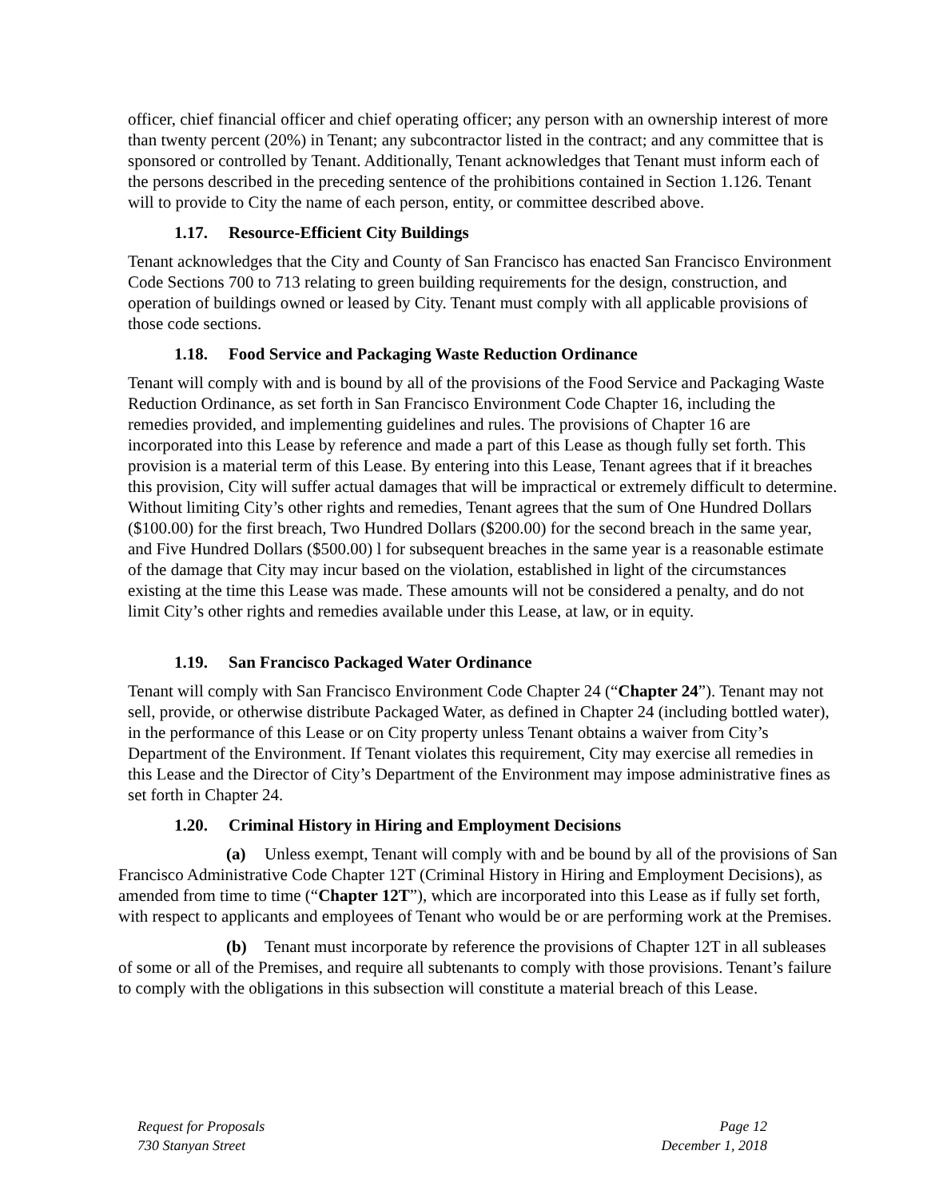officer, chief financial officer and chief operating officer; any person with an ownership interest of more than twenty percent (20%) in Tenant; any subcontractor listed in the contract; and any committee that is sponsored or controlled by Tenant. Additionally, Tenant acknowledges that Tenant must inform each of the persons described in the preceding sentence of the prohibitions contained in Section 1.126. Tenant will to provide to City the name of each person, entity, or committee described above.
1.17. Resource-Efficient City Buildings
Tenant acknowledges that the City and County of San Francisco has enacted San Francisco Environment Code Sections 700 to 713 relating to green building requirements for the design, construction, and operation of buildings owned or leased by City. Tenant must comply with all applicable provisions of those code sections.
1.18. Food Service and Packaging Waste Reduction Ordinance
Tenant will comply with and is bound by all of the provisions of the Food Service and Packaging Waste Reduction Ordinance, as set forth in San Francisco Environment Code Chapter 16, including the remedies provided, and implementing guidelines and rules. The provisions of Chapter 16 are incorporated into this Lease by reference and made a part of this Lease as though fully set forth. This provision is a material term of this Lease. By entering into this Lease, Tenant agrees that if it breaches this provision, City will suffer actual damages that will be impractical or extremely difficult to determine. Without limiting City’s other rights and remedies, Tenant agrees that the sum of One Hundred Dollars ($100.00) for the first breach, Two Hundred Dollars ($200.00) for the second breach in the same year, and Five Hundred Dollars ($500.00) l for subsequent breaches in the same year is a reasonable estimate of the damage that City may incur based on the violation, established in light of the circumstances existing at the time this Lease was made. These amounts will not be considered a penalty, and do not limit City’s other rights and remedies available under this Lease, at law, or in equity.
1.19. San Francisco Packaged Water Ordinance
Tenant will comply with San Francisco Environment Code Chapter 24 (“Chapter 24”). Tenant may not sell, provide, or otherwise distribute Packaged Water, as defined in Chapter 24 (including bottled water), in the performance of this Lease or on City property unless Tenant obtains a waiver from City’s Department of the Environment. If Tenant violates this requirement, City may exercise all remedies in this Lease and the Director of City’s Department of the Environment may impose administrative fines as set forth in Chapter 24.
1.20. Criminal History in Hiring and Employment Decisions
(a) Unless exempt, Tenant will comply with and be bound by all of the provisions of San Francisco Administrative Code Chapter 12T (Criminal History in Hiring and Employment Decisions), as amended from time to time (“Chapter 12T”), which are incorporated into this Lease as if fully set forth, with respect to applicants and employees of Tenant who would be or are performing work at the Premises.
(b) Tenant must incorporate by reference the provisions of Chapter 12T in all subleases of some or all of the Premises, and require all subtenants to comply with those provisions. Tenant’s failure to comply with the obligations in this subsection will constitute a material breach of this Lease.
Request for Proposals
730 Stanyan Street
Page 12
December 1, 2018